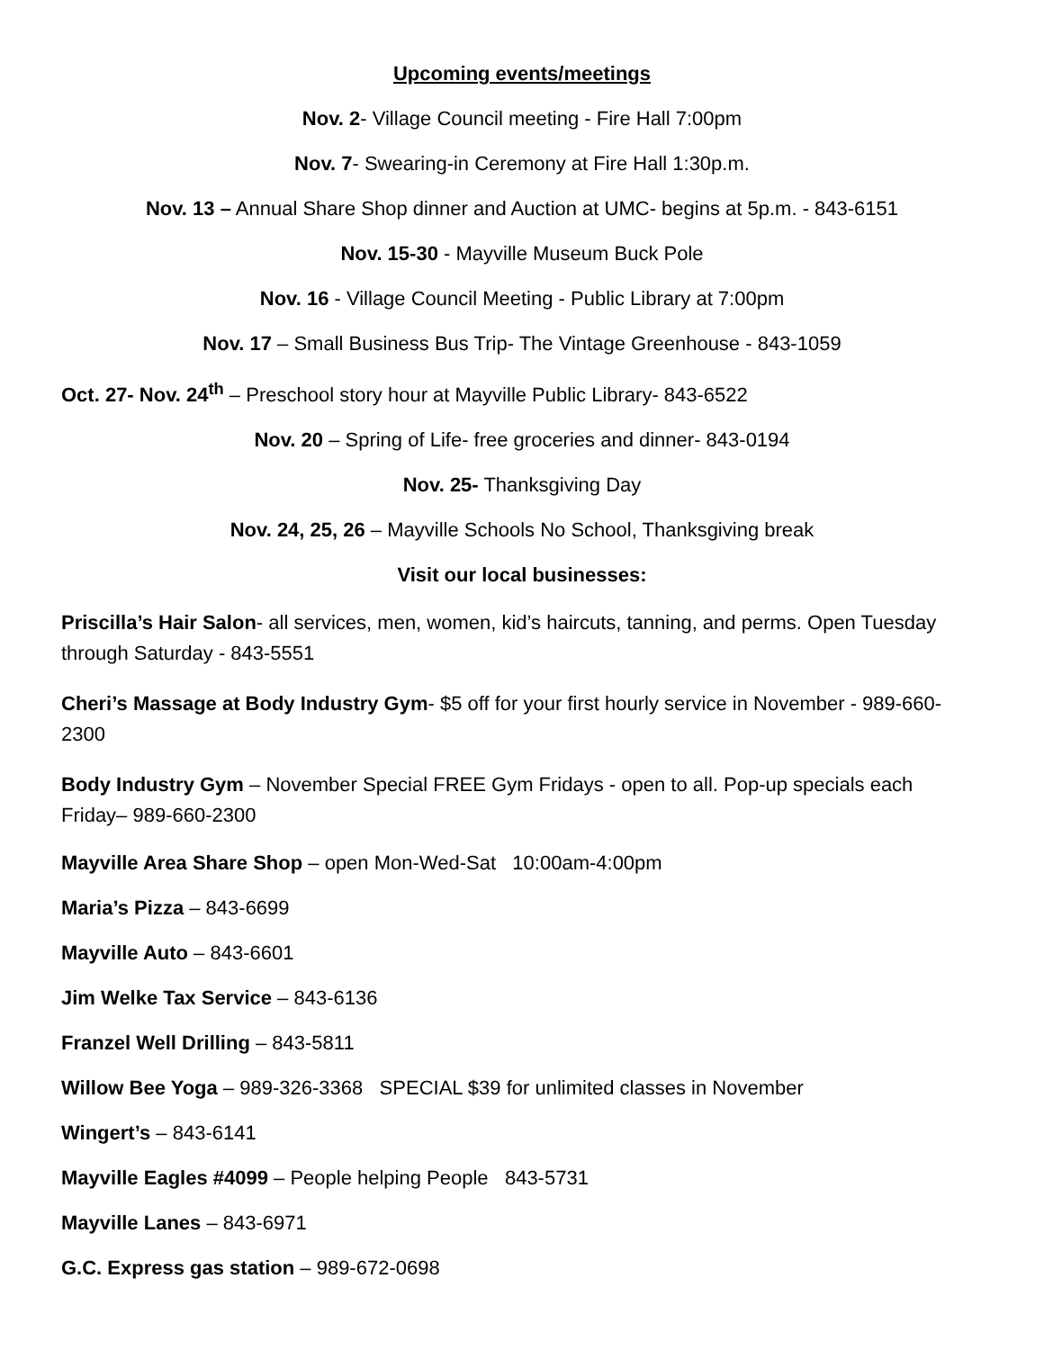Upcoming events/meetings
Nov. 2- Village Council meeting - Fire Hall 7:00pm
Nov. 7- Swearing-in Ceremony at Fire Hall 1:30p.m.
Nov. 13 – Annual Share Shop dinner and Auction at UMC- begins at 5p.m. - 843-6151
Nov. 15-30 - Mayville Museum Buck Pole
Nov. 16 - Village Council Meeting - Public Library at 7:00pm
Nov. 17 – Small Business Bus Trip- The Vintage Greenhouse - 843-1059
Oct. 27- Nov. 24<sup>th</sup> – Preschool story hour at Mayville Public Library- 843-6522
Nov. 20 – Spring of Life- free groceries and dinner- 843-0194
Nov. 25- Thanksgiving Day
Nov. 24, 25, 26 – Mayville Schools No School, Thanksgiving break
Visit our local businesses:
Priscilla’s Hair Salon- all services, men, women, kid’s haircuts, tanning, and perms. Open Tuesday through Saturday - 843-5551
Cheri’s Massage at Body Industry Gym- $5 off for your first hourly service in November - 989-660-2300
Body Industry Gym – November Special FREE Gym Fridays - open to all. Pop-up specials each Friday– 989-660-2300
Mayville Area Share Shop – open Mon-Wed-Sat 10:00am-4:00pm
Maria’s Pizza – 843-6699
Mayville Auto – 843-6601
Jim Welke Tax Service – 843-6136
Franzel Well Drilling – 843-5811
Willow Bee Yoga – 989-326-3368 SPECIAL $39 for unlimited classes in November
Wingert’s – 843-6141
Mayville Eagles #4099 – People helping People 843-5731
Mayville Lanes – 843-6971
G.C. Express gas station – 989-672-0698